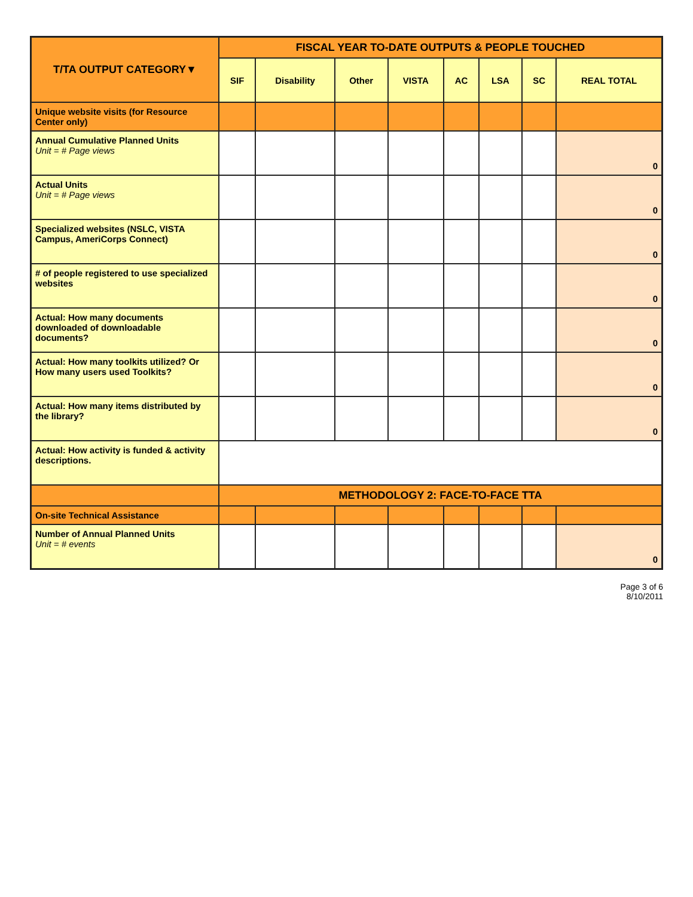| T/TA OUTPUT CATEGORY▼ | FISCAL YEAR TO-DATE OUTPUTS & PEOPLE TOUCHED | | | | | | | |
| --- | --- | --- | --- | --- | --- | --- | --- | --- |
| | SIF | Disability | Other | VISTA | AC | LSA | SC | REAL TOTAL |
| Unique website visits (for Resource Center only) | | | | | | | | |
| Annual Cumulative Planned Units Unit = # Page views | | | | | | | | 0 |
| Actual Units Unit = # Page views | | | | | | | | 0 |
| Specialized websites (NSLC, VISTA Campus, AmeriCorps Connect) | | | | | | | | 0 |
| # of people registered to use specialized websites | | | | | | | | 0 |
| Actual: How many documents downloaded of downloadable documents? | | | | | | | | 0 |
| Actual: How many toolkits utilized? Or How many users used Toolkits? | | | | | | | | 0 |
| Actual: How many items distributed by the library? | | | | | | | | 0 |
| Actual: How activity is funded & activity descriptions. | | | | | | | | |
| | METHODOLOGY 2: FACE-TO-FACE TTA | | | | | | | |
| On-site Technical Assistance | | | | | | | | |
| Number of Annual Planned Units Unit = # events | | | | | | | | 0 |
Page 3 of 6
8/10/2011